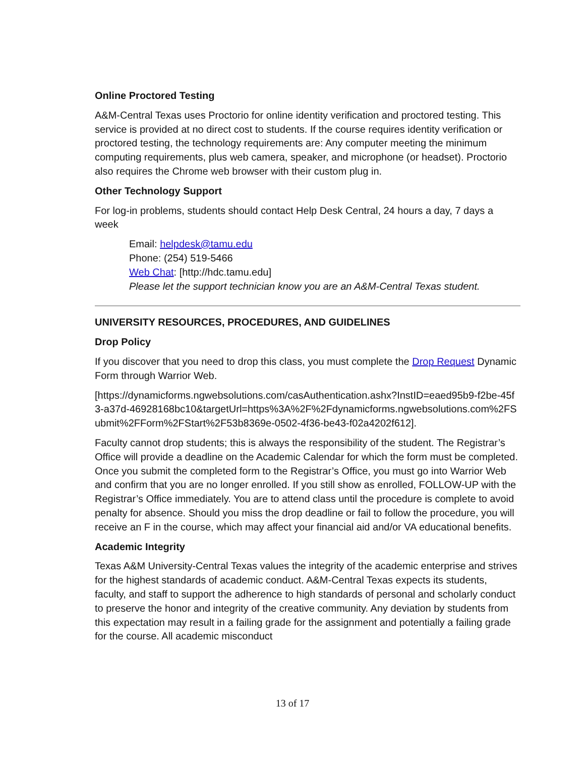Online Proctored Testing
A&M-Central Texas uses Proctorio for online identity verification and proctored testing. This service is provided at no direct cost to students. If the course requires identity verification or proctored testing, the technology requirements are: Any computer meeting the minimum computing requirements, plus web camera, speaker, and microphone (or headset). Proctorio also requires the Chrome web browser with their custom plug in.
Other Technology Support
For log-in problems, students should contact Help Desk Central, 24 hours a day, 7 days a week
Email: helpdesk@tamu.edu
Phone: (254) 519-5466
Web Chat: [http://hdc.tamu.edu]
Please let the support technician know you are an A&M-Central Texas student.
UNIVERSITY RESOURCES, PROCEDURES, AND GUIDELINES
Drop Policy
If you discover that you need to drop this class, you must complete the Drop Request Dynamic Form through Warrior Web.
[https://dynamicforms.ngwebsolutions.com/casAuthentication.ashx?InstID=eaed95b9-f2be-45f3-a37d-46928168bc10&targetUrl=https%3A%2F%2Fdynamicforms.ngwebsolutions.com%2FSubmit%2FForm%2FStart%2F53b8369e-0502-4f36-be43-f02a4202f612].
Faculty cannot drop students; this is always the responsibility of the student. The Registrar’s Office will provide a deadline on the Academic Calendar for which the form must be completed. Once you submit the completed form to the Registrar’s Office, you must go into Warrior Web and confirm that you are no longer enrolled. If you still show as enrolled, FOLLOW-UP with the Registrar’s Office immediately. You are to attend class until the procedure is complete to avoid penalty for absence. Should you miss the drop deadline or fail to follow the procedure, you will receive an F in the course, which may affect your financial aid and/or VA educational benefits.
Academic Integrity
Texas A&M University-Central Texas values the integrity of the academic enterprise and strives for the highest standards of academic conduct. A&M-Central Texas expects its students, faculty, and staff to support the adherence to high standards of personal and scholarly conduct to preserve the honor and integrity of the creative community. Any deviation by students from this expectation may result in a failing grade for the assignment and potentially a failing grade for the course. All academic misconduct
13 of 17